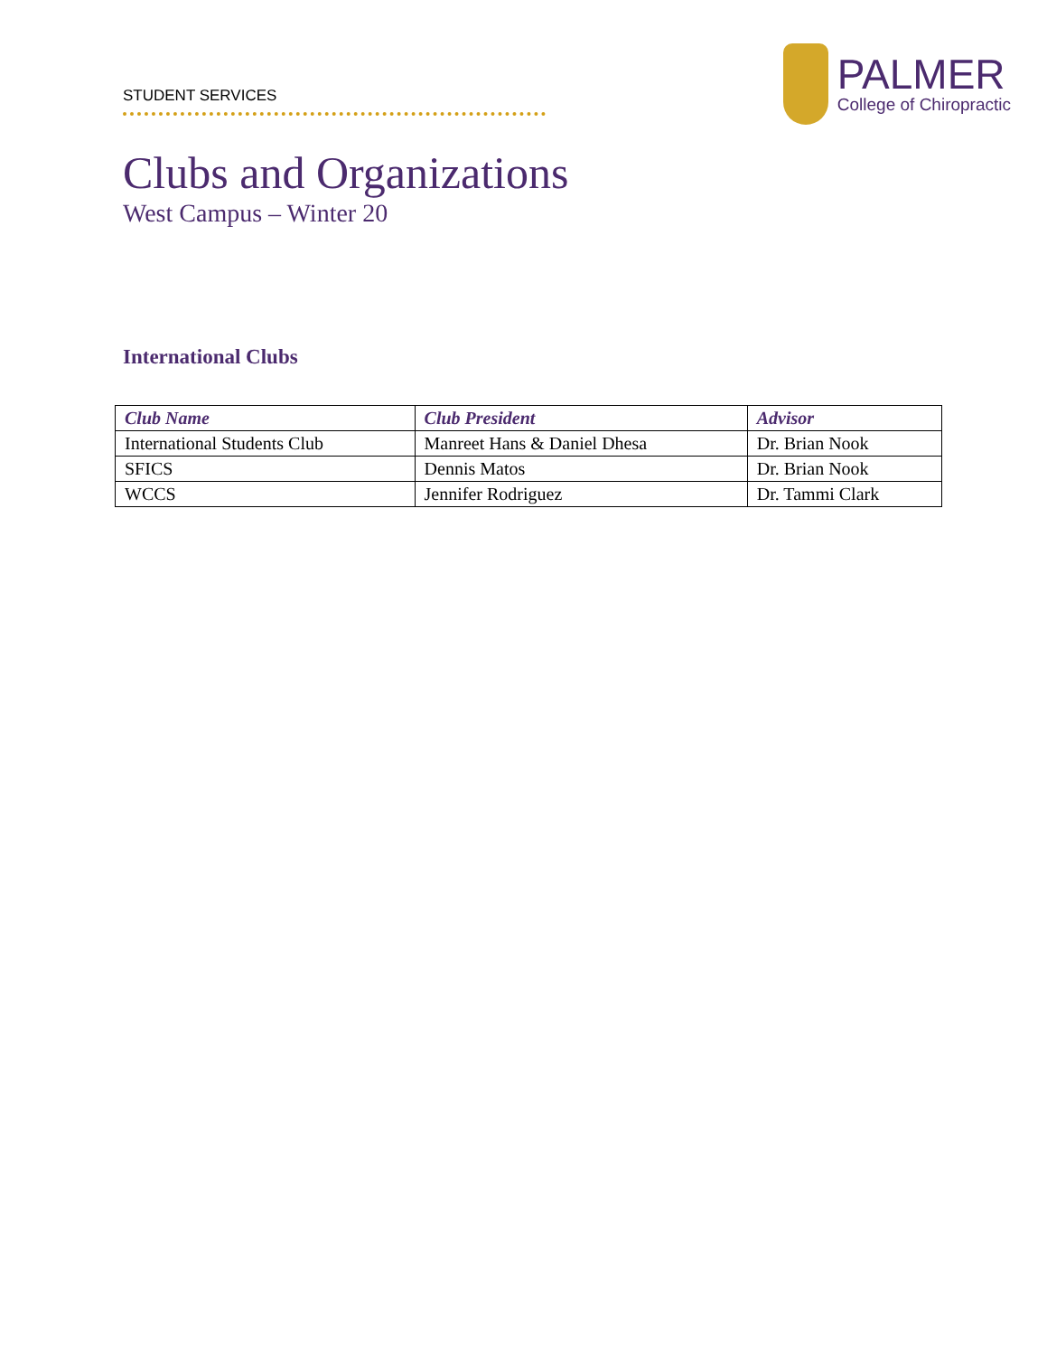STUDENT SERVICES
PALMER
College of Chiropractic
Clubs and Organizations
West Campus – Winter 20
International Clubs
| Club Name | Club President | Advisor |
| --- | --- | --- |
| International Students Club | Manreet Hans & Daniel Dhesa | Dr. Brian Nook |
| SFICS | Dennis Matos | Dr. Brian Nook |
| WCCS | Jennifer Rodriguez | Dr. Tammi Clark |